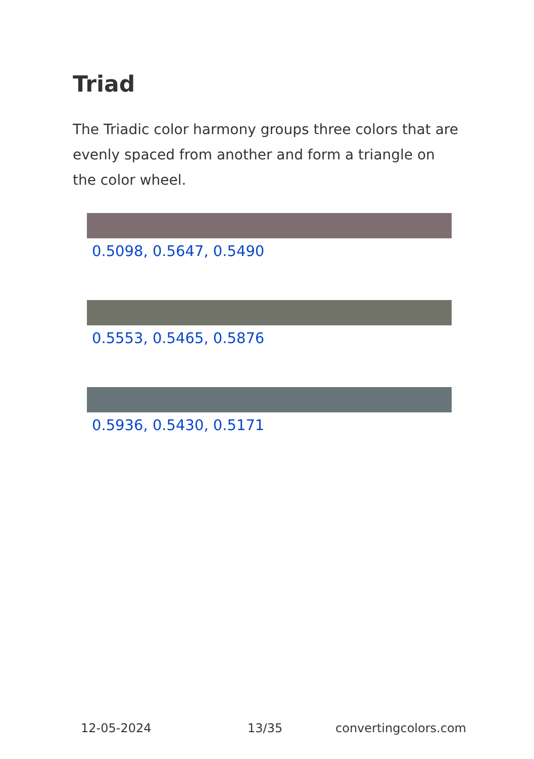Triad
The Triadic color harmony groups three colors that are evenly spaced from another and form a triangle on the color wheel.
0.5098, 0.5647, 0.5490
0.5553, 0.5465, 0.5876
0.5936, 0.5430, 0.5171
12-05-2024 13/35 convertingcolors.com